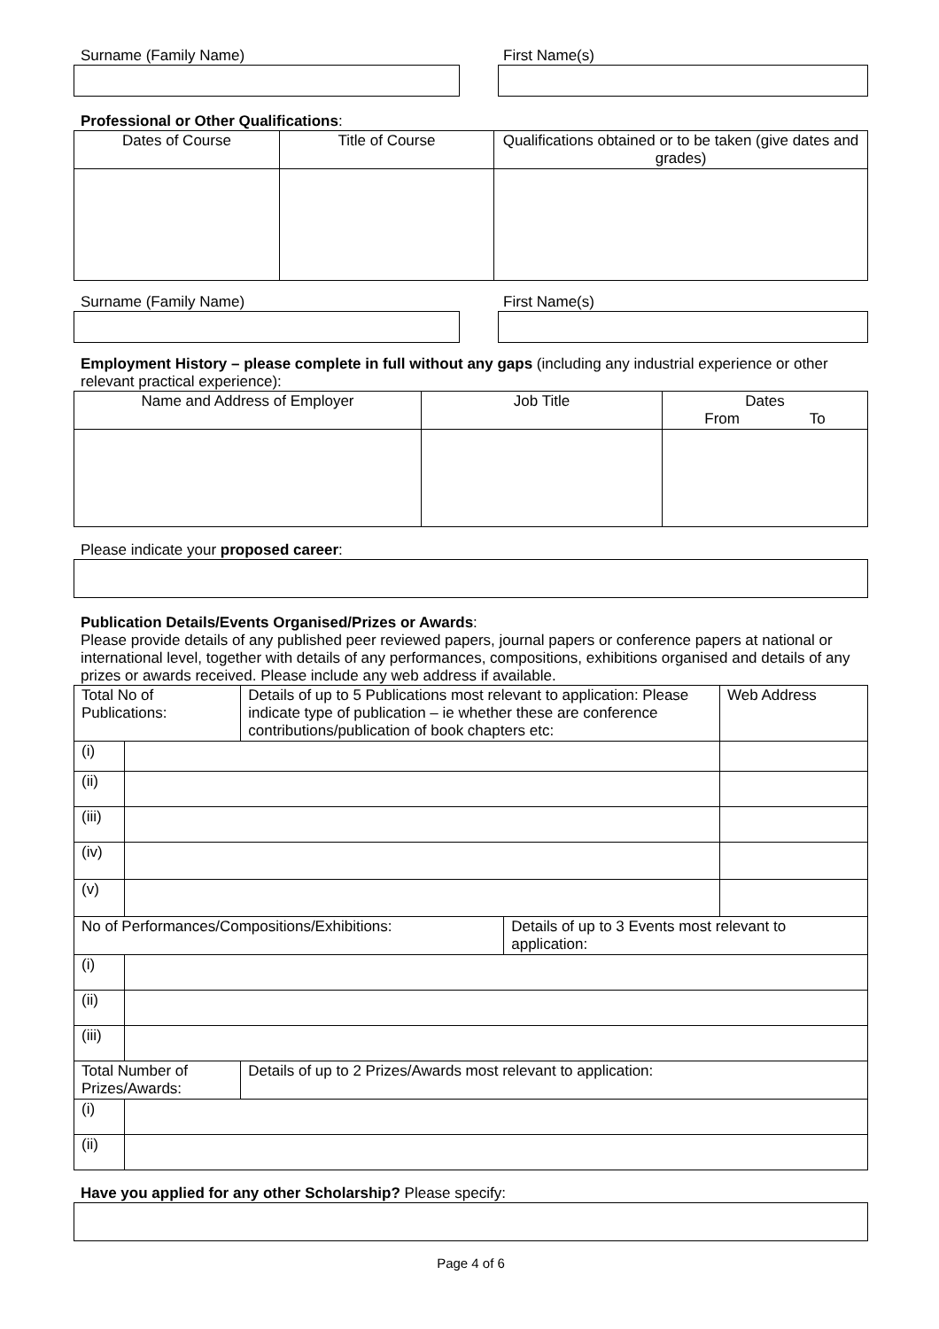Surname (Family Name) First Name(s)
Professional or Other Qualifications:
| Dates of Course | Title of Course | Qualifications obtained or to be taken (give dates and grades) |
| --- | --- | --- |
Surname (Family Name) First Name(s)
Employment History – please complete in full without any gaps (including any industrial experience or other relevant practical experience):
| Name and Address of Employer | Job Title | Dates From To |
| --- | --- | --- |
Please indicate your proposed career:
Publication Details/Events Organised/Prizes or Awards:
Please provide details of any published peer reviewed papers, journal papers or conference papers at national or international level, together with details of any performances, compositions, exhibitions organised and details of any prizes or awards received. Please include any web address if available.
| Total No of Publications: | | Details of up to 5 Publications most relevant to application: Please indicate type of publication – ie whether these are conference contributions/publication of book chapters etc: | | Web Address |
| (i) | | | | |
| (ii) | | | | |
| (iii) | | | | |
| (iv) | | | | |
| (v) | | | | |
| No of Performances/Compositions/Exhibitions: | | | Details of up to 3 Events most relevant to application: | |
| (i) | | | | |
| (ii) | | | | |
| (iii) | | | | |
| Total Number of Prizes/Awards: | | Details of up to 2 Prizes/Awards most relevant to application: | | |
| (i) | | | | |
| (ii) | | | | |
Have you applied for any other Scholarship? Please specify:
Page 4 of 6